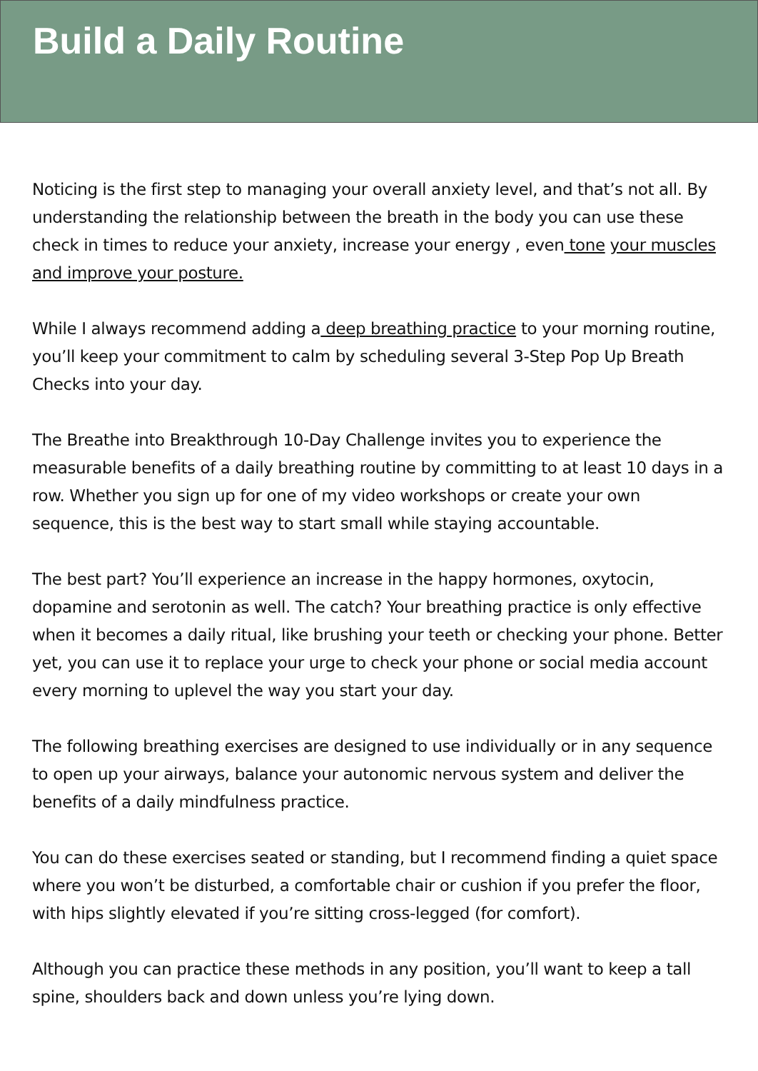Build a Daily Routine
Noticing is the first step to managing your overall anxiety level, and that’s not all. By understanding the relationship between the breath in the body you can use these check in times to reduce your anxiety, increase your energy , even tone your muscles and improve your posture.
While I always recommend adding a deep breathing practice to your morning routine, you’ll keep your commitment to calm by scheduling several 3-Step Pop Up Breath Checks into your day.
The Breathe into Breakthrough 10-Day Challenge invites you to experience the measurable benefits of a daily breathing routine by committing to at least 10 days in a row. Whether you sign up for one of my video workshops or create your own sequence, this is the best way to start small while staying accountable.
The best part? You’ll experience an increase in the happy hormones, oxytocin, dopamine and serotonin as well. The catch? Your breathing practice is only effective when it becomes a daily ritual, like brushing your teeth or checking your phone. Better yet, you can use it to replace your urge to check your phone or social media account every morning to uplevel the way you start your day.
The following breathing exercises are designed to use individually or in any sequence to open up your airways, balance your autonomic nervous system and deliver the benefits of a daily mindfulness practice.
You can do these exercises seated or standing, but I recommend finding a quiet space where you won’t be disturbed, a comfortable chair or cushion if you prefer the floor, with hips slightly elevated if you’re sitting cross-legged (for comfort).
Although you can practice these methods in any position, you’ll want to keep a tall spine, shoulders back and down unless you’re lying down.